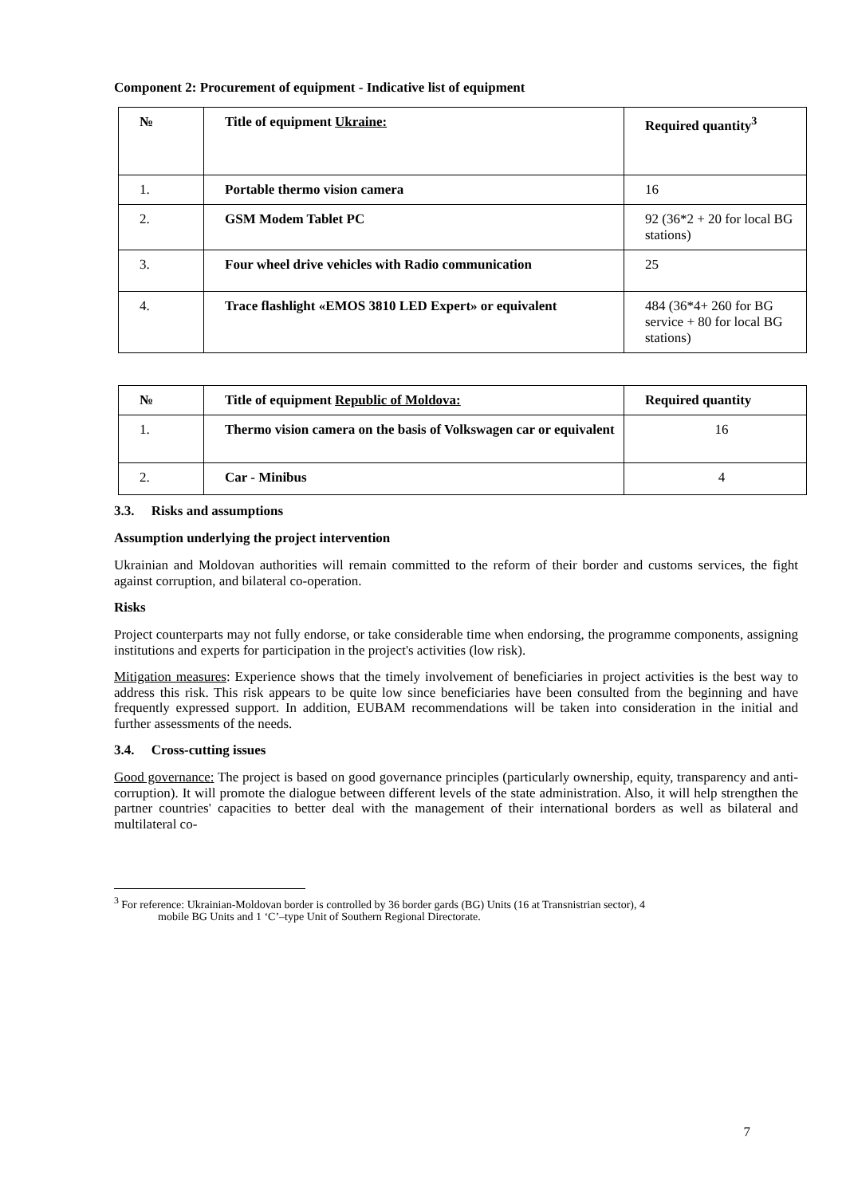Component 2: Procurement of equipment - Indicative list of equipment
| № | Title of equipment Ukraine: | Required quantity<sup>3</sup> |
| --- | --- | --- |
| 1. | Portable thermo vision camera | 16 |
| 2. | GSM Modem Tablet PC | 92 (36*2 + 20 for local BG stations) |
| 3. | Four wheel drive vehicles with Radio communication | 25 |
| 4. | Trace flashlight «EMOS 3810 LED Expert» or equivalent | 484 (36*4+ 260 for BG service + 80 for local BG stations) |
| № | Title of equipment Republic of Moldova: | Required quantity |
| --- | --- | --- |
| 1. | Thermo vision camera on the basis of Volkswagen car or equivalent | 16 |
| 2. | Car - Minibus | 4 |
3.3. Risks and assumptions
Assumption underlying the project intervention
Ukrainian and Moldovan authorities will remain committed to the reform of their border and customs services, the fight against corruption, and bilateral co-operation.
Risks
Project counterparts may not fully endorse, or take considerable time when endorsing, the programme components, assigning institutions and experts for participation in the project's activities (low risk).
Mitigation measures: Experience shows that the timely involvement of beneficiaries in project activities is the best way to address this risk. This risk appears to be quite low since beneficiaries have been consulted from the beginning and have frequently expressed support. In addition, EUBAM recommendations will be taken into consideration in the initial and further assessments of the needs.
3.4. Cross-cutting issues
Good governance: The project is based on good governance principles (particularly ownership, equity, transparency and anti-corruption). It will promote the dialogue between different levels of the state administration. Also, it will help strengthen the partner countries' capacities to better deal with the management of their international borders as well as bilateral and multilateral co-
<sup>3</sup> For reference: Ukrainian-Moldovan border is controlled by 36 border gards (BG) Units (16 at Transnistrian sector), 4
mobile BG Units and 1 ‘C’–type Unit of Southern Regional Directorate.
7